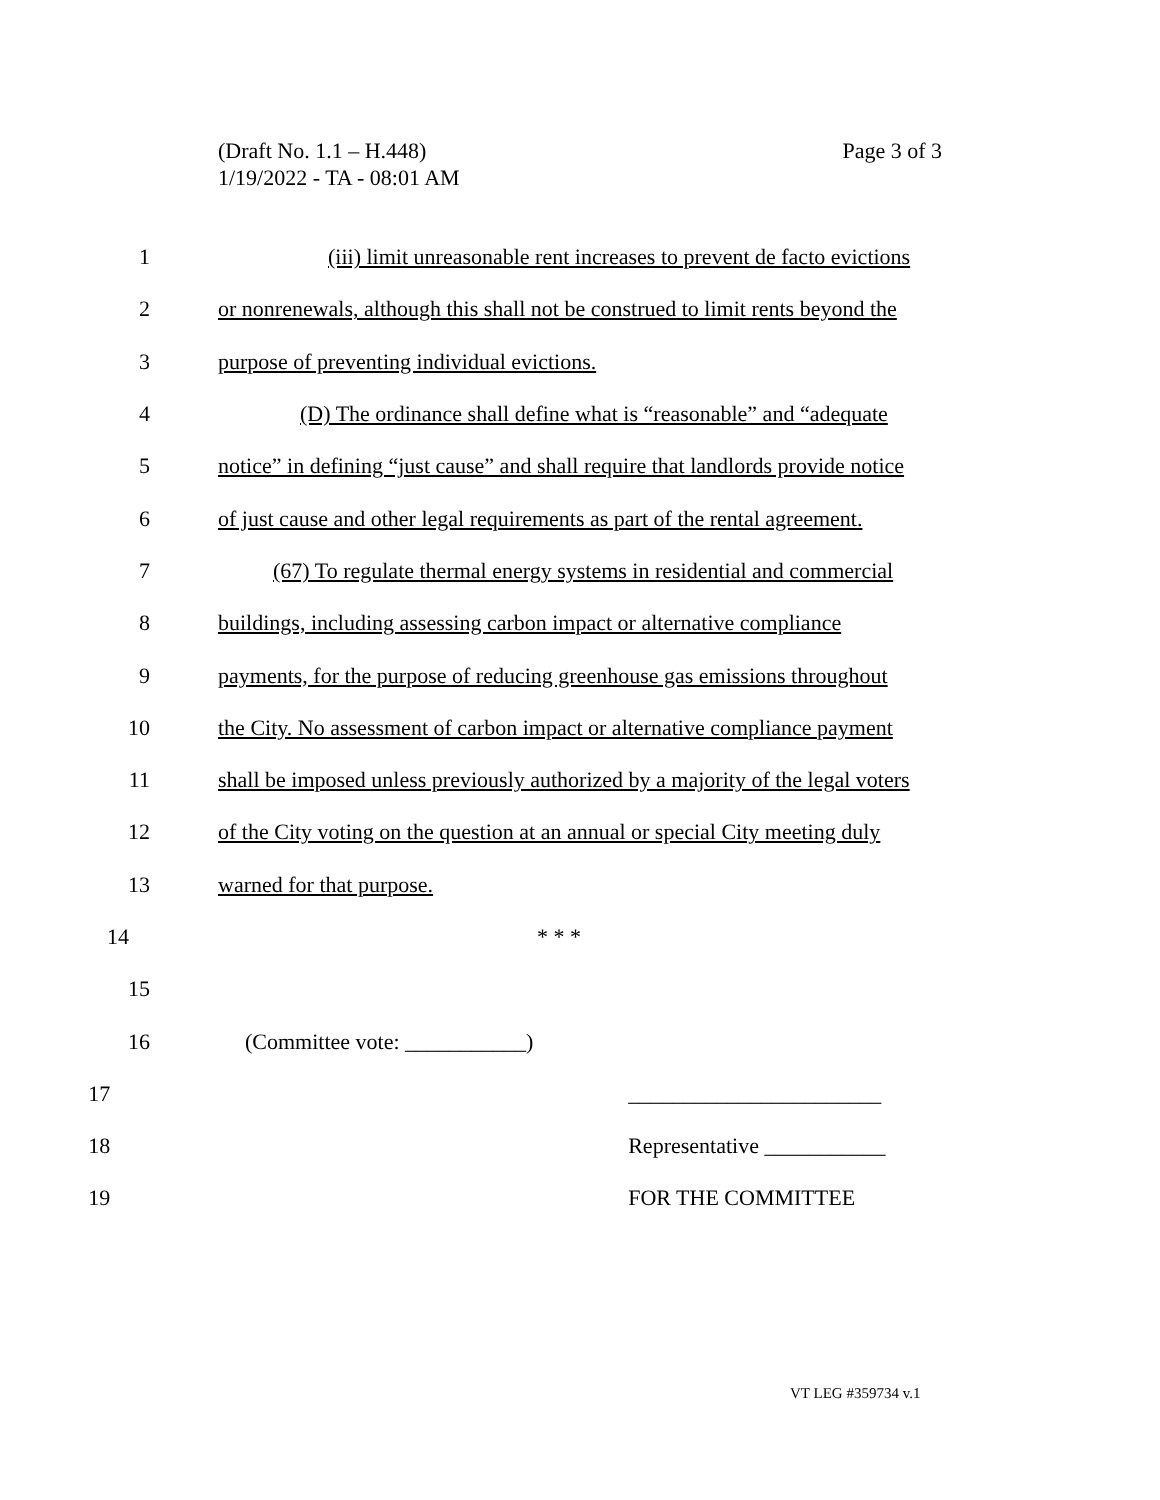Page 3 of 3 (Draft No. 1.1 – H.448)
1/19/2022 - TA - 08:01 AM
1 (iii) limit unreasonable rent increases to prevent de facto evictions
2 or nonrenewals, although this shall not be construed to limit rents beyond the
3 purpose of preventing individual evictions.
4 (D) The ordinance shall define what is “reasonable” and “adequate
5 notice” in defining “just cause” and shall require that landlords provide notice
6 of just cause and other legal requirements as part of the rental agreement.
7 (67) To regulate thermal energy systems in residential and commercial
8 buildings, including assessing carbon impact or alternative compliance
9 payments, for the purpose of reducing greenhouse gas emissions throughout
10 the City. No assessment of carbon impact or alternative compliance payment
11 shall be imposed unless previously authorized by a majority of the legal voters
12 of the City voting on the question at an annual or special City meeting duly
13 warned for that purpose.
14 * * *
15
16 (Committee vote: ___________)
17 _______________________
18 Representative ___________
19 FOR THE COMMITTEE
VT LEG #359734 v.1